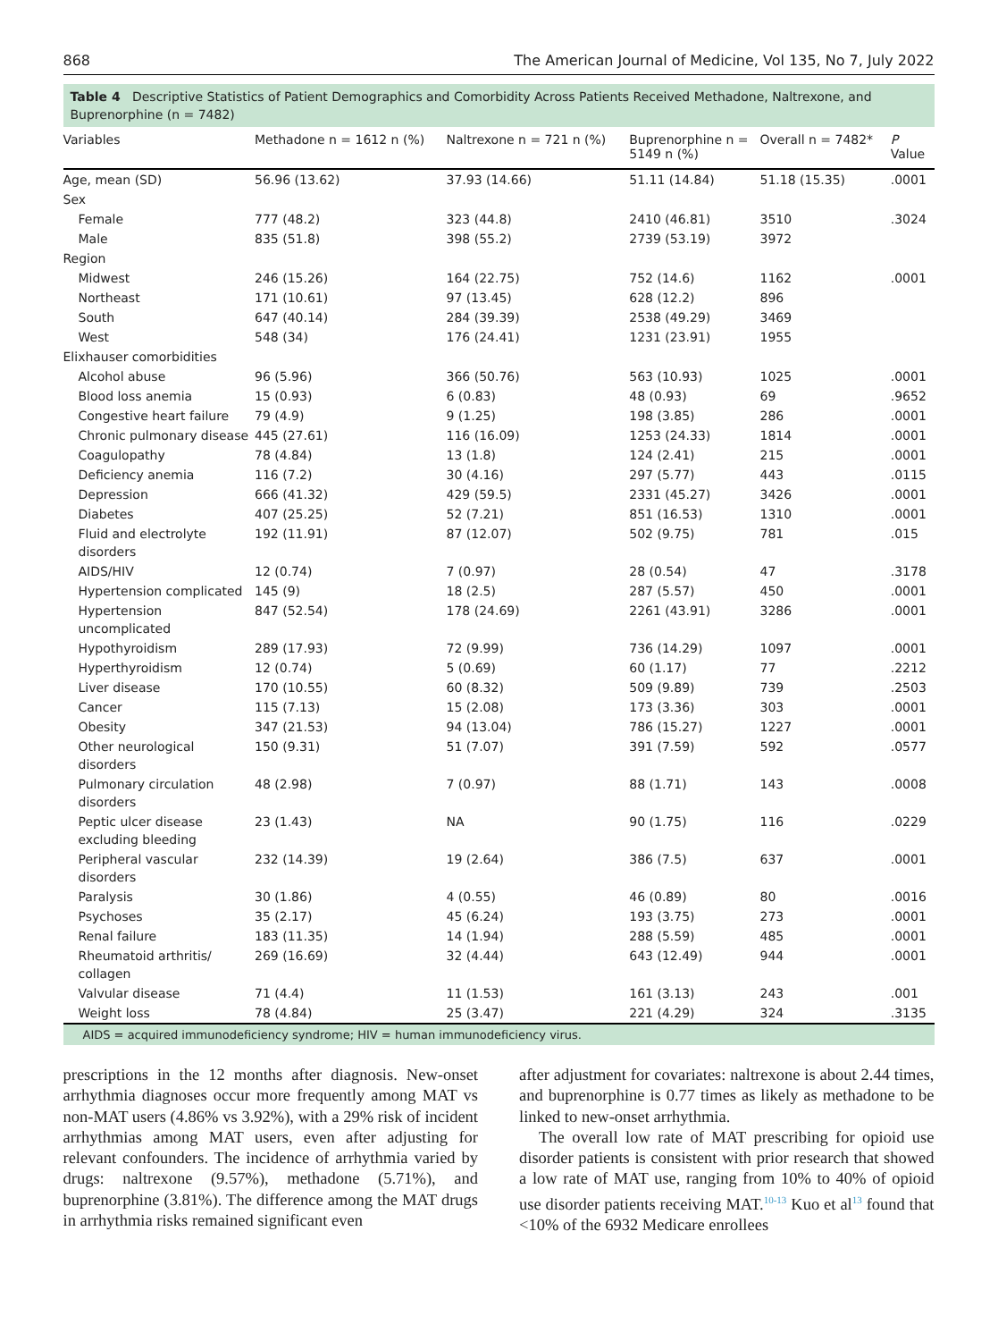868 The American Journal of Medicine, Vol 135, No 7, July 2022
Table 4 Descriptive Statistics of Patient Demographics and Comorbidity Across Patients Received Methadone, Naltrexone, and Buprenorphine (n = 7482)
| Variables | Methadone n = 1612 n (%) | Naltrexone n = 721 n (%) | Buprenorphine n = 5149 n (%) | Overall n = 7482* | P Value |
| --- | --- | --- | --- | --- | --- |
| Age, mean (SD) | 56.96 (13.62) | 37.93 (14.66) | 51.11 (14.84) | 51.18 (15.35) | .0001 |
| Sex | | | | | |
| Female | 777 (48.2) | 323 (44.8) | 2410 (46.81) | 3510 | .3024 |
| Male | 835 (51.8) | 398 (55.2) | 2739 (53.19) | 3972 | |
| Region | | | | | |
| Midwest | 246 (15.26) | 164 (22.75) | 752 (14.6) | 1162 | .0001 |
| Northeast | 171 (10.61) | 97 (13.45) | 628 (12.2) | 896 | |
| South | 647 (40.14) | 284 (39.39) | 2538 (49.29) | 3469 | |
| West | 548 (34) | 176 (24.41) | 1231 (23.91) | 1955 | |
| Elixhauser comorbidities | | | | | |
| Alcohol abuse | 96 (5.96) | 366 (50.76) | 563 (10.93) | 1025 | .0001 |
| Blood loss anemia | 15 (0.93) | 6 (0.83) | 48 (0.93) | 69 | .9652 |
| Congestive heart failure | 79 (4.9) | 9 (1.25) | 198 (3.85) | 286 | .0001 |
| Chronic pulmonary disease | 445 (27.61) | 116 (16.09) | 1253 (24.33) | 1814 | .0001 |
| Coagulopathy | 78 (4.84) | 13 (1.8) | 124 (2.41) | 215 | .0001 |
| Deficiency anemia | 116 (7.2) | 30 (4.16) | 297 (5.77) | 443 | .0115 |
| Depression | 666 (41.32) | 429 (59.5) | 2331 (45.27) | 3426 | .0001 |
| Diabetes | 407 (25.25) | 52 (7.21) | 851 (16.53) | 1310 | .0001 |
| Fluid and electrolyte disorders | 192 (11.91) | 87 (12.07) | 502 (9.75) | 781 | .015 |
| AIDS/HIV | 12 (0.74) | 7 (0.97) | 28 (0.54) | 47 | .3178 |
| Hypertension complicated | 145 (9) | 18 (2.5) | 287 (5.57) | 450 | .0001 |
| Hypertension uncomplicated | 847 (52.54) | 178 (24.69) | 2261 (43.91) | 3286 | .0001 |
| Hypothyroidism | 289 (17.93) | 72 (9.99) | 736 (14.29) | 1097 | .0001 |
| Hyperthyroidism | 12 (0.74) | 5 (0.69) | 60 (1.17) | 77 | .2212 |
| Liver disease | 170 (10.55) | 60 (8.32) | 509 (9.89) | 739 | .2503 |
| Cancer | 115 (7.13) | 15 (2.08) | 173 (3.36) | 303 | .0001 |
| Obesity | 347 (21.53) | 94 (13.04) | 786 (15.27) | 1227 | .0001 |
| Other neurological disorders | 150 (9.31) | 51 (7.07) | 391 (7.59) | 592 | .0577 |
| Pulmonary circulation disorders | 48 (2.98) | 7 (0.97) | 88 (1.71) | 143 | .0008 |
| Peptic ulcer disease excluding bleeding | 23 (1.43) | NA | 90 (1.75) | 116 | .0229 |
| Peripheral vascular disorders | 232 (14.39) | 19 (2.64) | 386 (7.5) | 637 | .0001 |
| Paralysis | 30 (1.86) | 4 (0.55) | 46 (0.89) | 80 | .0016 |
| Psychoses | 35 (2.17) | 45 (6.24) | 193 (3.75) | 273 | .0001 |
| Renal failure | 183 (11.35) | 14 (1.94) | 288 (5.59) | 485 | .0001 |
| Rheumatoid arthritis/ collagen | 269 (16.69) | 32 (4.44) | 643 (12.49) | 944 | .0001 |
| Valvular disease | 71 (4.4) | 11 (1.53) | 161 (3.13) | 243 | .001 |
| Weight loss | 78 (4.84) | 25 (3.47) | 221 (4.29) | 324 | .3135 |
AIDS = acquired immunodeficiency syndrome; HIV = human immunodeficiency virus.
prescriptions in the 12 months after diagnosis. New-onset arrhythmia diagnoses occur more frequently among MAT vs non-MAT users (4.86% vs 3.92%), with a 29% risk of incident arrhythmias among MAT users, even after adjusting for relevant confounders. The incidence of arrhythmia varied by drugs: naltrexone (9.57%), methadone (5.71%), and buprenorphine (3.81%). The difference among the MAT drugs in arrhythmia risks remained significant even
after adjustment for covariates: naltrexone is about 2.44 times, and buprenorphine is 0.77 times as likely as methadone to be linked to new-onset arrhythmia.
The overall low rate of MAT prescribing for opioid use disorder patients is consistent with prior research that showed a low rate of MAT use, ranging from 10% to 40% of opioid use disorder patients receiving MAT.<sup>10-13</sup> Kuo et al<sup>13</sup> found that <10% of the 6932 Medicare enrollees